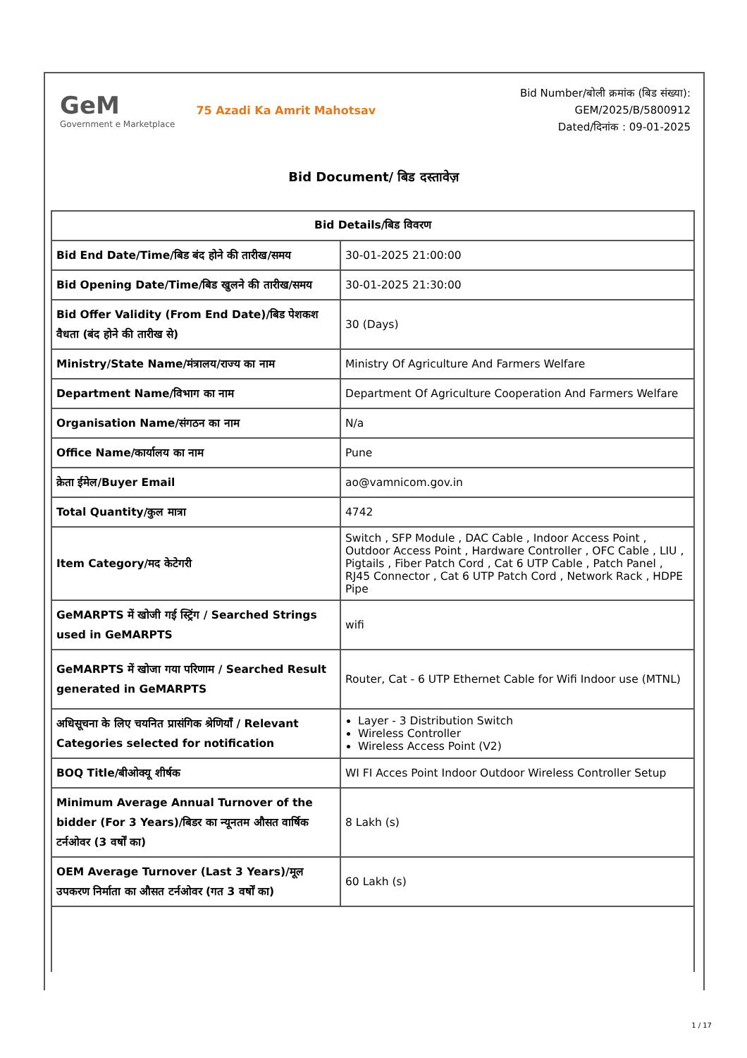GeM
Government e Marketplace
75 Azadi Ka Amrit Mahotsav
Bid Number/बोली क्रमांक (बिड संख्या):
GEM/2025/B/5800912
Dated/दिनांक : 09-01-2025
Bid Document/ बिड दस्तावेज़
| Bid Details/बिड विवरण | |
| --- | --- |
| Bid End Date/Time/बिड बंद होने की तारीख/समय | 30-01-2025 21:00:00 |
| Bid Opening Date/Time/बिड खुलने की तारीख/समय | 30-01-2025 21:30:00 |
| Bid Offer Validity (From End Date)/बिड पेशकश वैधता (बंद होने की तारीख से) | 30 (Days) |
| Ministry/State Name/मंत्रालय/राज्य का नाम | Ministry Of Agriculture And Farmers Welfare |
| Department Name/विभाग का नाम | Department Of Agriculture Cooperation And Farmers Welfare |
| Organisation Name/संगठन का नाम | N/a |
| Office Name/कार्यालय का नाम | Pune |
| क्रेता ईमेल/Buyer Email | ao@vamnicom.gov.in |
| Total Quantity/कुल मात्रा | 4742 |
| Item Category/मद केटेगरी | Switch , SFP Module , DAC Cable , Indoor Access Point , Outdoor Access Point , Hardware Controller , OFC Cable , LIU , Pigtails , Fiber Patch Cord , Cat 6 UTP Cable , Patch Panel , RJ45 Connector , Cat 6 UTP Patch Cord , Network Rack , HDPE Pipe |
| GeMARPTS में खोजी गई स्ट्रिंग / Searched Strings used in GeMARPTS | wifi |
| GeMARPTS में खोजा गया परिणाम / Searched Result generated in GeMARPTS | Router, Cat - 6 UTP Ethernet Cable for Wifi Indoor use (MTNL) |
| अधिसूचना के लिए चयनित प्रासंगिक श्रेणियाँ / Relevant Categories selected for notification | Layer - 3 Distribution Switch Wireless Controller Wireless Access Point (V2) |
| BOQ Title/बीओक्यू शीर्षक | WI FI Acces Point Indoor Outdoor Wireless Controller Setup |
| Minimum Average Annual Turnover of the bidder (For 3 Years)/बिडर का न्यूनतम औसत वार्षिक टर्नओवर (3 वर्षों का) | 8 Lakh (s) |
| OEM Average Turnover (Last 3 Years)/मूल उपकरण निर्माता का औसत टर्नओवर (गत 3 वर्षों का) | 60 Lakh (s) |
1 / 17